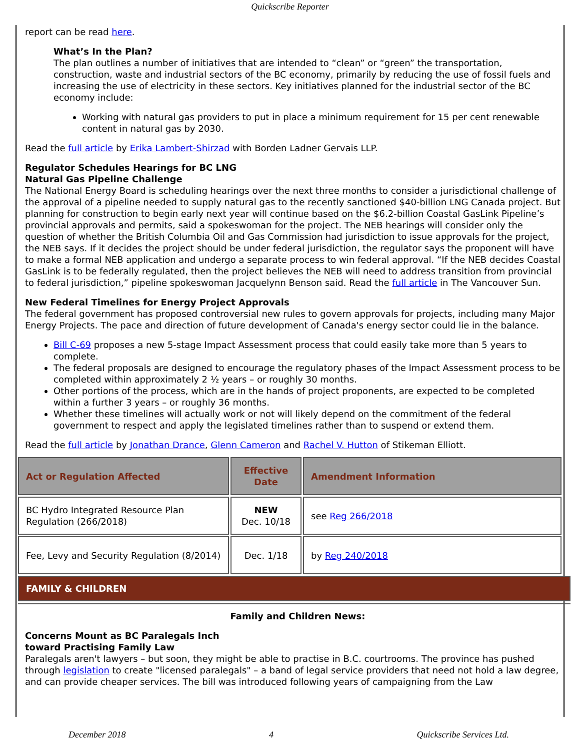Quickscribe Reporter
report can be read here.
What’s In the Plan?
The plan outlines a number of initiatives that are intended to “clean” or “green” the transportation, construction, waste and industrial sectors of the BC economy, primarily by reducing the use of fossil fuels and increasing the use of electricity in these sectors. Key initiatives planned for the industrial sector of the BC economy include:
Working with natural gas providers to put in place a minimum requirement for 15 per cent renewable content in natural gas by 2030.
Read the full article by Erika Lambert-Shirzad with Borden Ladner Gervais LLP.
Regulator Schedules Hearings for BC LNG
Natural Gas Pipeline Challenge
The National Energy Board is scheduling hearings over the next three months to consider a jurisdictional challenge of the approval of a pipeline needed to supply natural gas to the recently sanctioned $40-billion LNG Canada project. But planning for construction to begin early next year will continue based on the $6.2-billion Coastal GasLink Pipeline’s provincial approvals and permits, said a spokeswoman for the project. The NEB hearings will consider only the question of whether the British Columbia Oil and Gas Commission had jurisdiction to issue approvals for the project, the NEB says. If it decides the project should be under federal jurisdiction, the regulator says the proponent will have to make a formal NEB application and undergo a separate process to win federal approval. “If the NEB decides Coastal GasLink is to be federally regulated, then the project believes the NEB will need to address transition from provincial to federal jurisdiction,” pipeline spokeswoman Jacquelynn Benson said. Read the full article in The Vancouver Sun.
New Federal Timelines for Energy Project Approvals
The federal government has proposed controversial new rules to govern approvals for projects, including many Major Energy Projects. The pace and direction of future development of Canada's energy sector could lie in the balance.
Bill C-69 proposes a new 5-stage Impact Assessment process that could easily take more than 5 years to complete.
The federal proposals are designed to encourage the regulatory phases of the Impact Assessment process to be completed within approximately 2 ½ years – or roughly 30 months.
Other portions of the process, which are in the hands of project proponents, are expected to be completed within a further 3 years – or roughly 36 months.
Whether these timelines will actually work or not will likely depend on the commitment of the federal government to respect and apply the legislated timelines rather than to suspend or extend them.
Read the full article by Jonathan Drance, Glenn Cameron and Rachel V. Hutton of Stikeman Elliott.
| Act or Regulation Affected | Effective Date | Amendment Information |
| --- | --- | --- |
| BC Hydro Integrated Resource Plan Regulation (266/2018) | NEW Dec. 10/18 | see Reg 266/2018 |
| Fee, Levy and Security Regulation (8/2014) | Dec. 1/18 | by Reg 240/2018 |
FAMILY & CHILDREN
Family and Children News:
Concerns Mount as BC Paralegals Inch
toward Practising Family Law
Paralegals aren't lawyers – but soon, they might be able to practise in B.C. courtrooms. The province has pushed through legislation to create "licensed paralegals" – a band of legal service providers that need not hold a law degree, and can provide cheaper services. The bill was introduced following years of campaigning from the Law
December 2018 4 Quickscribe Services Ltd.